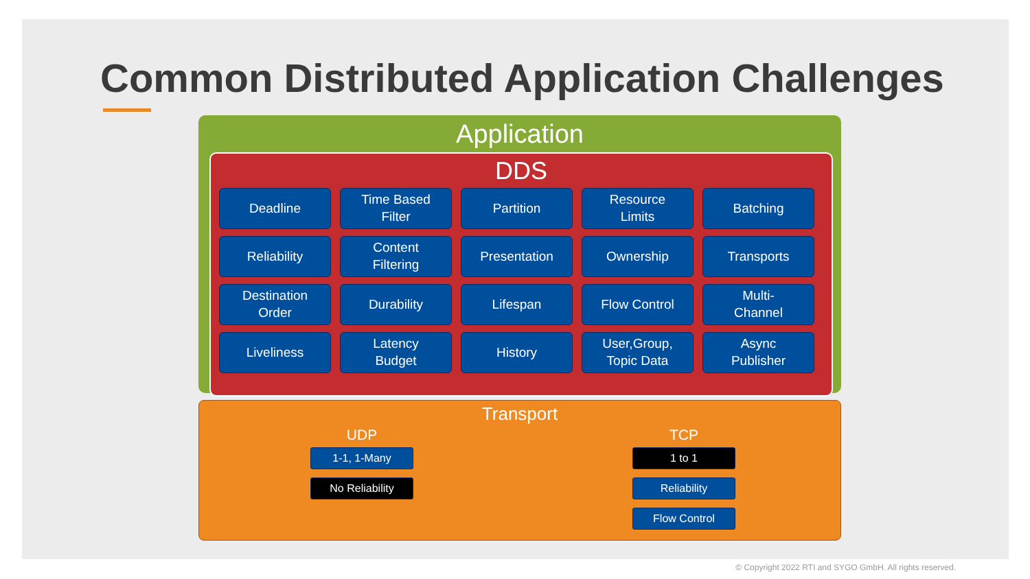Common Distributed Application Challenges
Application
DDS
Deadline
Time Based
Filter
Partition
Resource
Limits
Batching
Reliability
Content
Filtering
Presentation
Ownership
Transports
Destination
Order
Durability
Lifespan
Flow Control
Multi-
Channel
Liveliness
Latency
Budget
History
User,Group,
Topic Data
Async
Publisher
Transport
UDP
1-1, 1-Many
No Reliability
TCP
1 to 1
Reliability
Flow Control
© Copyright 2022 RTI and SYGO GmbH. All rights reserved.